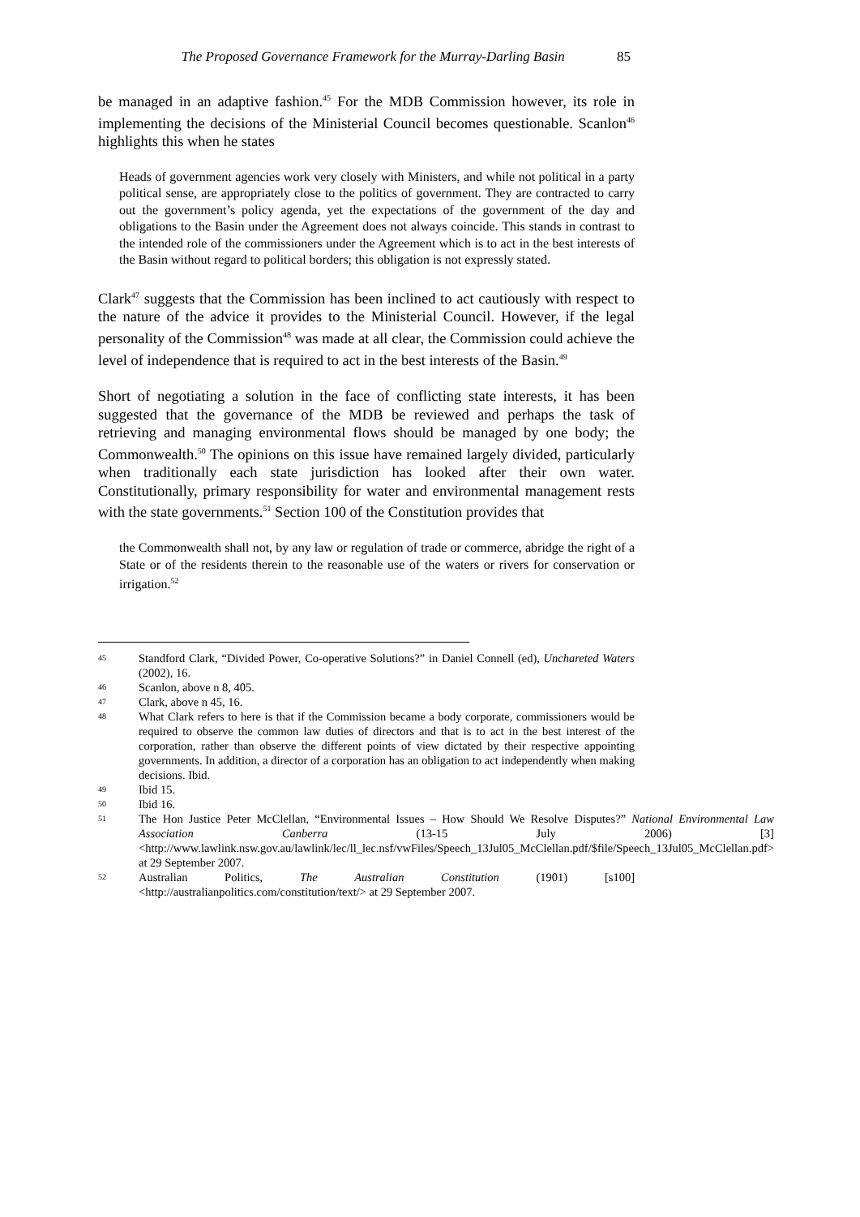The Proposed Governance Framework for the Murray-Darling Basin 85
be managed in an adaptive fashion.<sup>45</sup> For the MDB Commission however, its role in implementing the decisions of the Ministerial Council becomes questionable. Scanlon<sup>46</sup> highlights this when he states
Heads of government agencies work very closely with Ministers, and while not political in a party political sense, are appropriately close to the politics of government. They are contracted to carry out the government’s policy agenda, yet the expectations of the government of the day and obligations to the Basin under the Agreement does not always coincide. This stands in contrast to the intended role of the commissioners under the Agreement which is to act in the best interests of the Basin without regard to political borders; this obligation is not expressly stated.
Clark<sup>47</sup> suggests that the Commission has been inclined to act cautiously with respect to the nature of the advice it provides to the Ministerial Council. However, if the legal personality of the Commission<sup>48</sup> was made at all clear, the Commission could achieve the level of independence that is required to act in the best interests of the Basin.<sup>49</sup>
Short of negotiating a solution in the face of conflicting state interests, it has been suggested that the governance of the MDB be reviewed and perhaps the task of retrieving and managing environmental flows should be managed by one body; the Commonwealth.<sup>50</sup> The opinions on this issue have remained largely divided, particularly when traditionally each state jurisdiction has looked after their own water. Constitutionally, primary responsibility for water and environmental management rests with the state governments.<sup>51</sup> Section 100 of the Constitution provides that
the Commonwealth shall not, by any law or regulation of trade or commerce, abridge the right of a State or of the residents therein to the reasonable use of the waters or rivers for conservation or irrigation.<sup>52</sup>
45
Standford Clark, “Divided Power, Co-operative Solutions?” in Daniel Connell (ed), Unchareted Waters (2002), 16.
46
Scanlon, above n 8, 405.
47
Clark, above n 45, 16.
48
What Clark refers to here is that if the Commission became a body corporate, commissioners would be required to observe the common law duties of directors and that is to act in the best interest of the corporation, rather than observe the different points of view dictated by their respective appointing governments. In addition, a director of a corporation has an obligation to act independently when making decisions. Ibid.
49
Ibid 15.
50
Ibid 16.
51
The Hon Justice Peter McClellan, “Environmental Issues – How Should We Resolve Disputes?” National Environmental Law Association Canberra (13-15 July 2006) [3] <http://www.lawlink.nsw.gov.au/lawlink/lec/ll_lec.nsf/vwFiles/Speech_13Jul05_McClellan.pdf/$file/Speech_13Jul05_McClellan.pdf> at 29 September 2007.
52
Australian Politics, The Australian Constitution (1901) [s100] <http://australianpolitics.com/constitution/text/> at 29 September 2007.